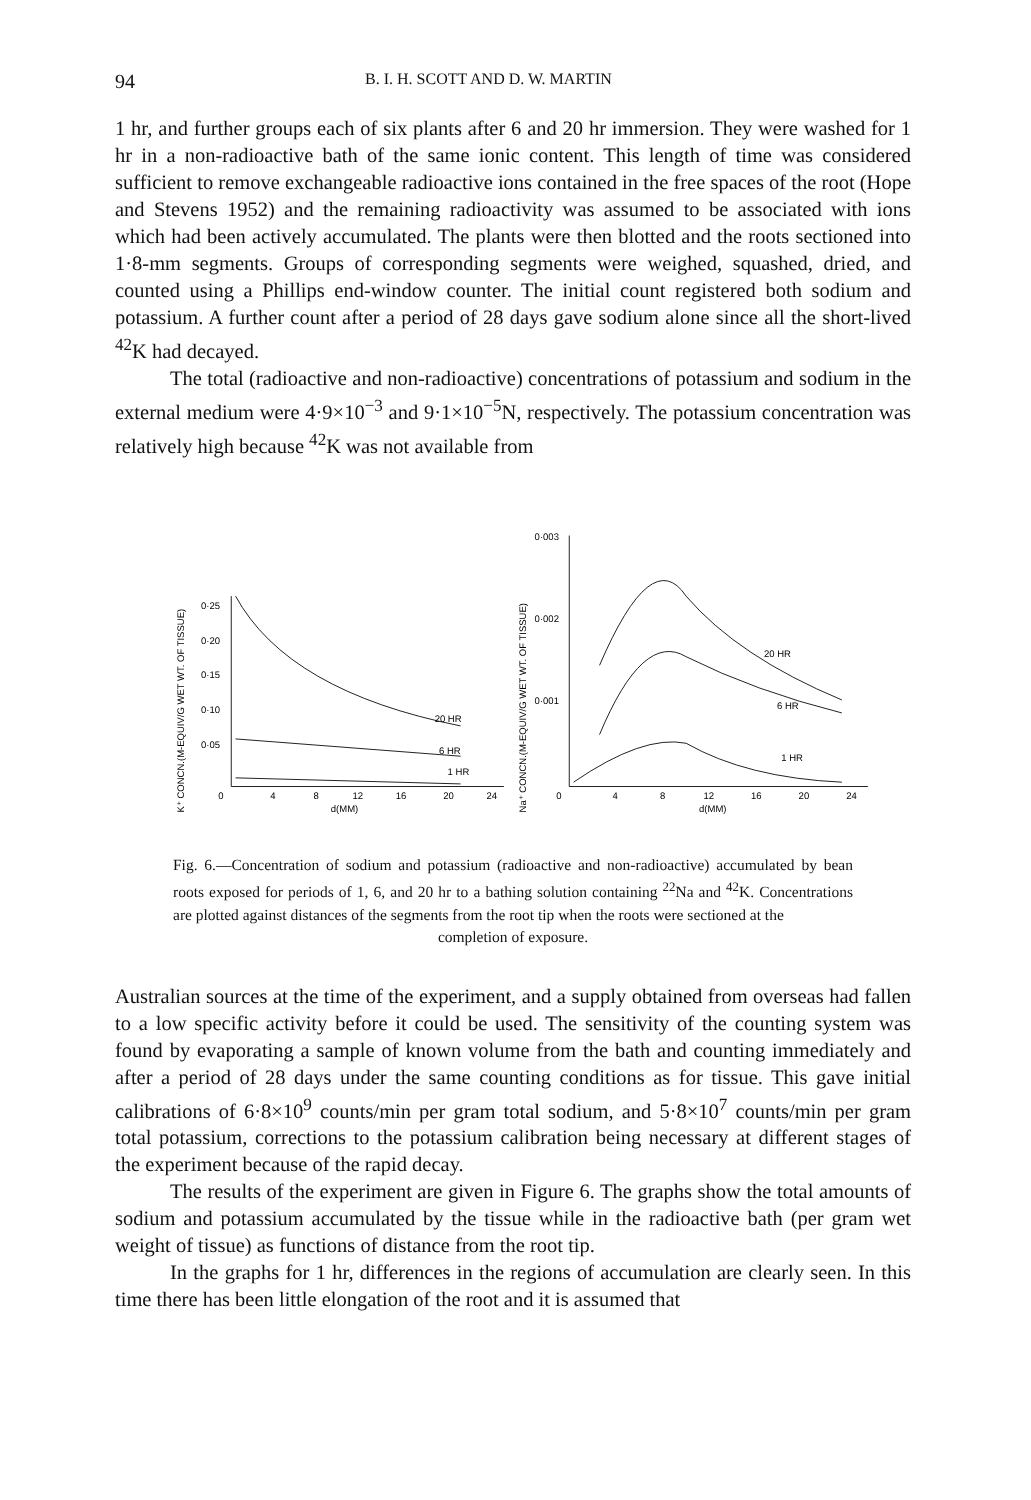94 B. I. H. SCOTT AND D. W. MARTIN
1 hr, and further groups each of six plants after 6 and 20 hr immersion. They were washed for 1 hr in a non-radioactive bath of the same ionic content. This length of time was considered sufficient to remove exchangeable radioactive ions contained in the free spaces of the root (Hope and Stevens 1952) and the remaining radioactivity was assumed to be associated with ions which had been actively accumulated. The plants were then blotted and the roots sectioned into 1·8-mm segments. Groups of corresponding segments were weighed, squashed, dried, and counted using a Phillips end-window counter. The initial count registered both sodium and potassium. A further count after a period of 28 days gave sodium alone since all the short-lived <sup>42</sup>K had decayed.
The total (radioactive and non-radioactive) concentrations of potassium and sodium in the external medium were 4·9×10<sup>−3</sup> and 9·1×10<sup>−5</sup>N, respectively. The potassium concentration was relatively high because <sup>42</sup>K was not available from
K⁺ CONCN.(M-EQUIV/G WET WT. OF TISSUE)
0·25
0·20
0·15
0·10
0·05
0
4
8
12
16
20
24
d(MM)
20 HR
6 HR
1 HR
Na⁺ CONCN.(M-EQUIV/G WET WT. OF TISSUE)
0·003
0·002
0·001
0
4
8
12
16
20
24
d(MM)
20 HR
6 HR
1 HR
Fig. 6.—Concentration of sodium and potassium (radioactive and non-radioactive) accumulated by bean roots exposed for periods of 1, 6, and 20 hr to a bathing solution containing <sup>22</sup>Na and <sup>42</sup>K. Concentrations are plotted against distances of the segments from the root tip when the roots were sectioned at the
completion of exposure.
Australian sources at the time of the experiment, and a supply obtained from overseas had fallen to a low specific activity before it could be used. The sensitivity of the counting system was found by evaporating a sample of known volume from the bath and counting immediately and after a period of 28 days under the same counting conditions as for tissue. This gave initial calibrations of 6·8×10<sup>9</sup> counts/min per gram total sodium, and 5·8×10<sup>7</sup> counts/min per gram total potassium, corrections to the potassium calibration being necessary at different stages of the experiment because of the rapid decay.
The results of the experiment are given in Figure 6. The graphs show the total amounts of sodium and potassium accumulated by the tissue while in the radioactive bath (per gram wet weight of tissue) as functions of distance from the root tip.
In the graphs for 1 hr, differences in the regions of accumulation are clearly seen. In this time there has been little elongation of the root and it is assumed that